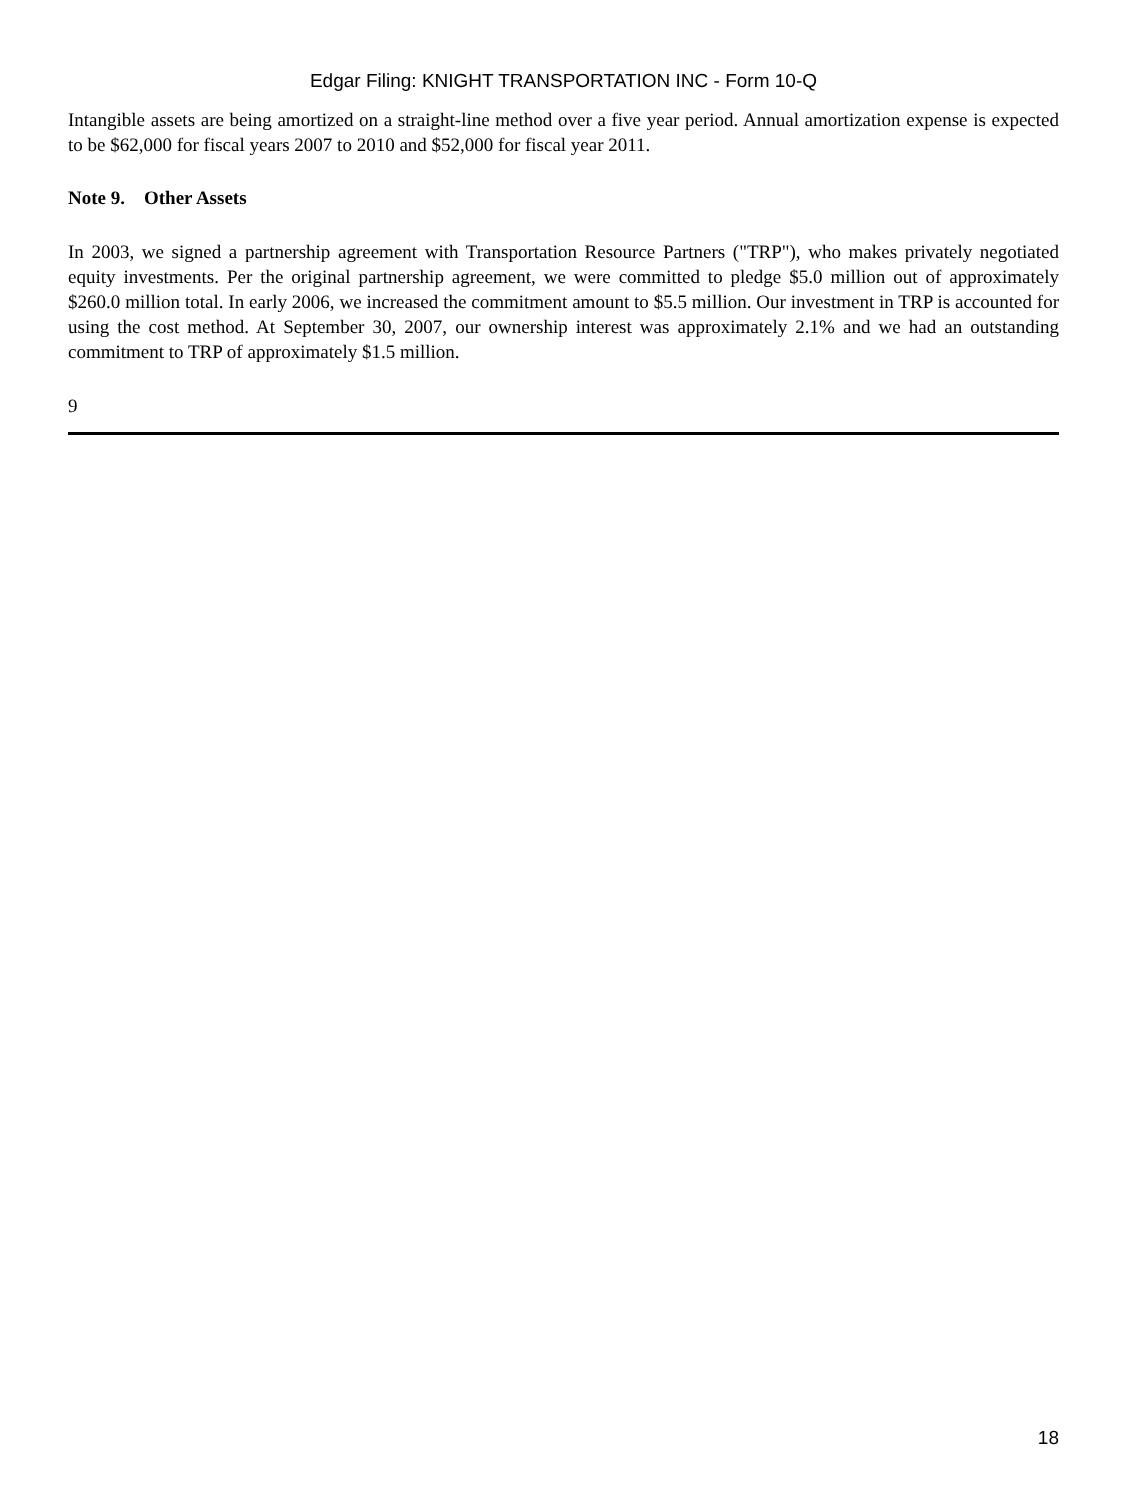Edgar Filing: KNIGHT TRANSPORTATION INC - Form 10-Q
Intangible assets are being amortized on a straight-line method over a five year period. Annual amortization expense is expected to be $62,000 for fiscal years 2007 to 2010 and $52,000 for fiscal year 2011.
Note 9. Other Assets
In 2003, we signed a partnership agreement with Transportation Resource Partners ("TRP"), who makes privately negotiated equity investments. Per the original partnership agreement, we were committed to pledge $5.0 million out of approximately $260.0 million total. In early 2006, we increased the commitment amount to $5.5 million. Our investment in TRP is accounted for using the cost method. At September 30, 2007, our ownership interest was approximately 2.1% and we had an outstanding commitment to TRP of approximately $1.5 million.
9
18